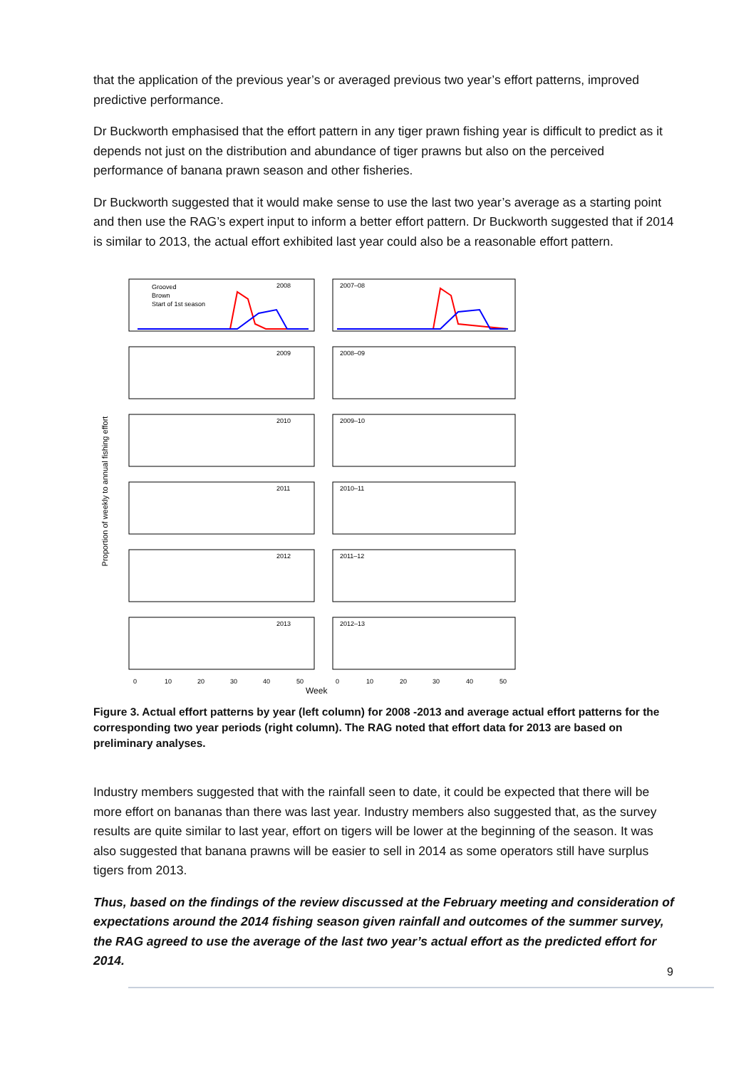that the application of the previous year’s or averaged previous two year’s effort patterns, improved predictive performance.
Dr Buckworth emphasised that the effort pattern in any tiger prawn fishing year is difficult to predict as it depends not just on the distribution and abundance of tiger prawns but also on the perceived performance of banana prawn season and other fisheries.
Dr Buckworth suggested that it would make sense to use the last two year’s average as a starting point and then use the RAG’s expert input to inform a better effort pattern. Dr Buckworth suggested that if 2014 is similar to 2013, the actual effort exhibited last year could also be a reasonable effort pattern.
Proportion of weekly to annual fishing effort
Grooved
Brown
Start of 1st season
2008
2007–08
2009
2008–09
2010
2009–10
2011
2010–11
2012
2011–12
2013
2012–13
0
10
20
30
40
50
0
10
20
30
40
50
Week
Figure 3. Actual effort patterns by year (left column) for 2008 -2013 and average actual effort patterns for the corresponding two year periods (right column). The RAG noted that effort data for 2013 are based on preliminary analyses.
Industry members suggested that with the rainfall seen to date, it could be expected that there will be more effort on bananas than there was last year. Industry members also suggested that, as the survey results are quite similar to last year, effort on tigers will be lower at the beginning of the season. It was also suggested that banana prawns will be easier to sell in 2014 as some operators still have surplus tigers from 2013.
Thus, based on the findings of the review discussed at the February meeting and consideration of expectations around the 2014 fishing season given rainfall and outcomes of the summer survey, the RAG agreed to use the average of the last two year’s actual effort as the predicted effort for 2014.
9